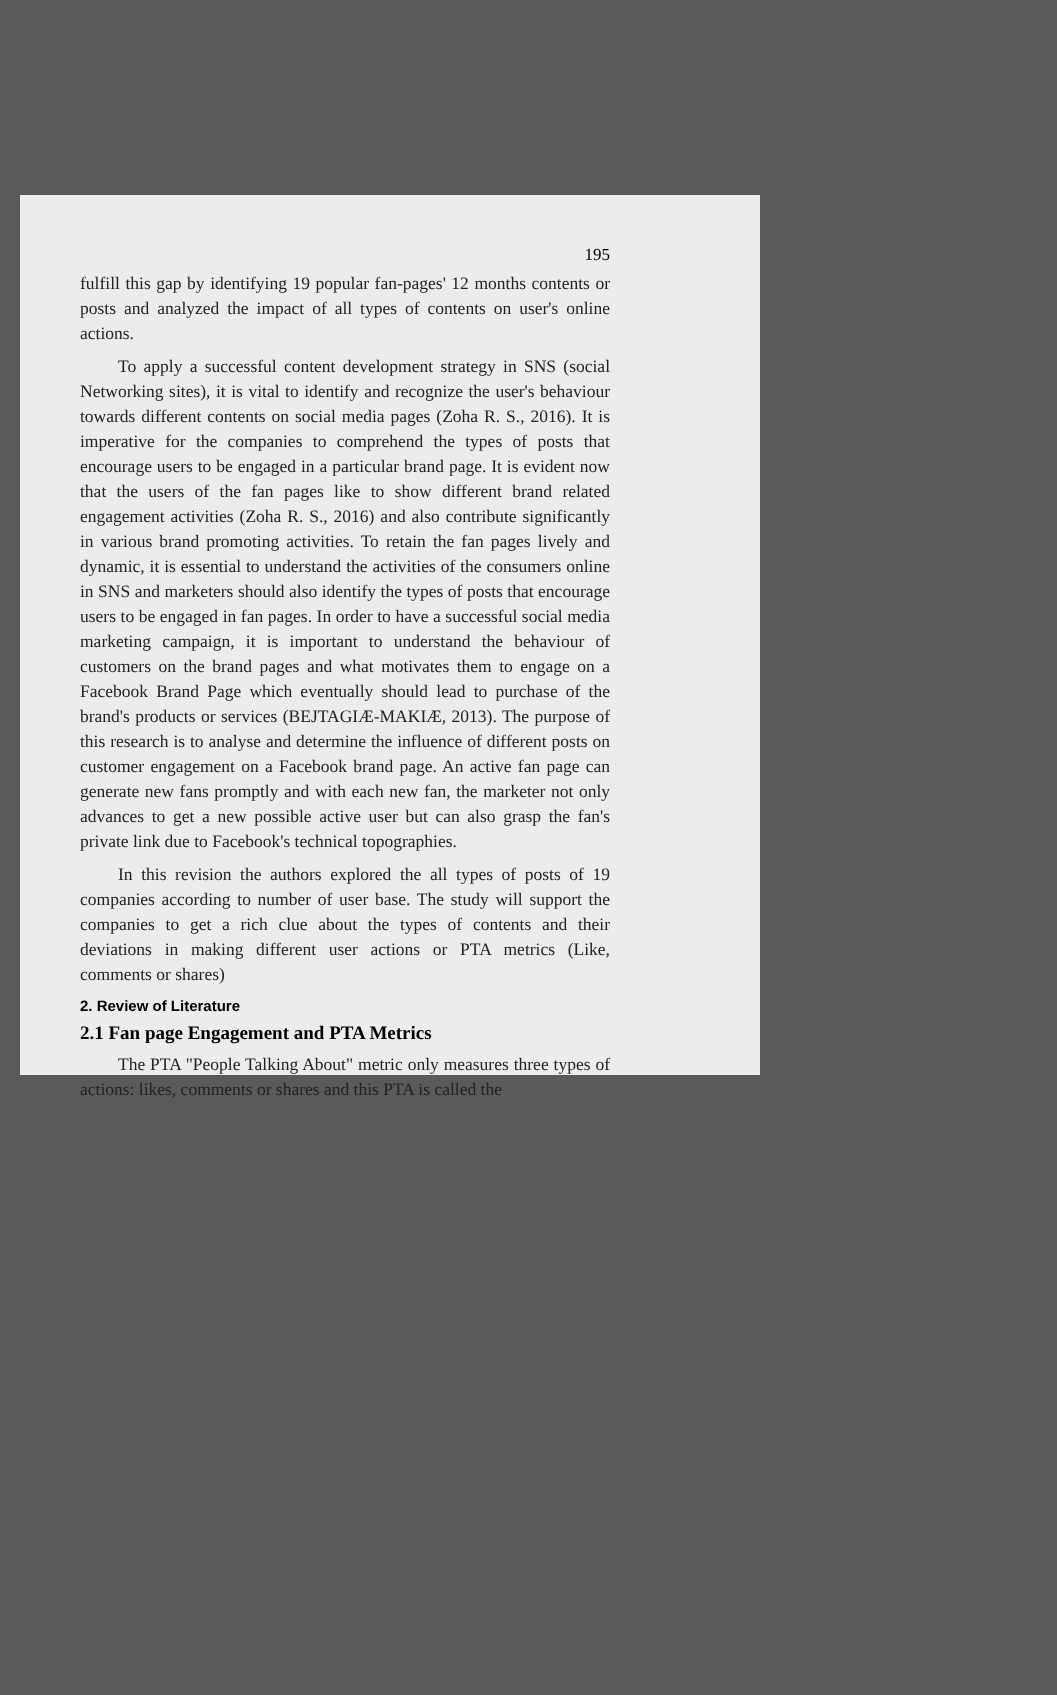195
fulfill this gap by identifying 19 popular fan-pages' 12 months contents or posts and analyzed the impact of all types of contents on user's online actions.
To apply a successful content development strategy in SNS (social Networking sites), it is vital to identify and recognize the user's behaviour towards different contents on social media pages (Zoha R. S., 2016). It is imperative for the companies to comprehend the types of posts that encourage users to be engaged in a particular brand page. It is evident now that the users of the fan pages like to show different brand related engagement activities (Zoha R. S., 2016) and also contribute significantly in various brand promoting activities. To retain the fan pages lively and dynamic, it is essential to understand the activities of the consumers online in SNS and marketers should also identify the types of posts that encourage users to be engaged in fan pages. In order to have a successful social media marketing campaign, it is important to understand the behaviour of customers on the brand pages and what motivates them to engage on a Facebook Brand Page which eventually should lead to purchase of the brand's products or services (BEJTAGIÆ-MAKIÆ, 2013). The purpose of this research is to analyse and determine the influence of different posts on customer engagement on a Facebook brand page. An active fan page can generate new fans promptly and with each new fan, the marketer not only advances to get a new possible active user but can also grasp the fan's private link due to Facebook's technical topographies.
In this revision the authors explored the all types of posts of 19 companies according to number of user base. The study will support the companies to get a rich clue about the types of contents and their deviations in making different user actions or PTA metrics (Like, comments or shares)
2. Review of Literature
2.1 Fan page Engagement and PTA Metrics
The PTA "People Talking About" metric only measures three types of actions: likes, comments or shares and this PTA is called the